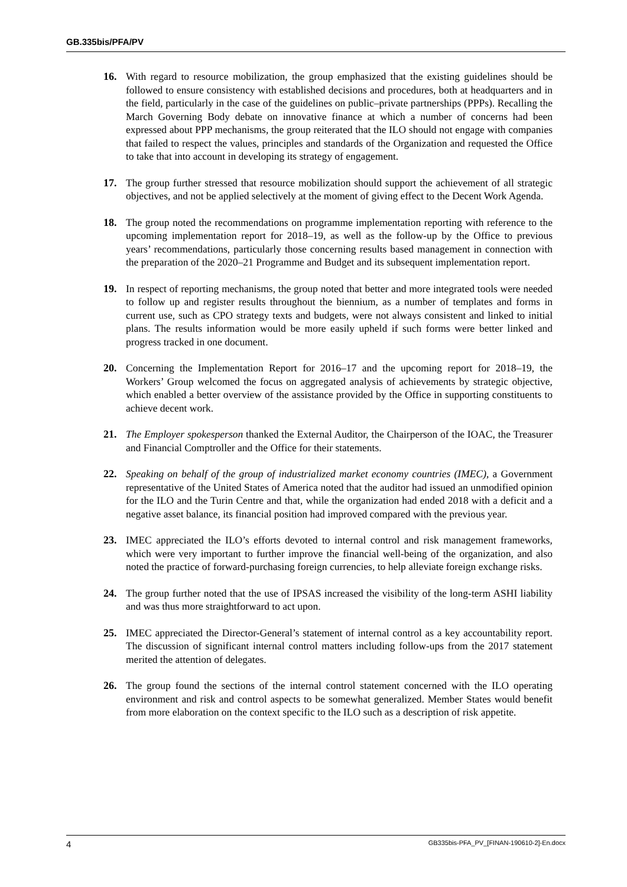GB.335bis/PFA/PV
16. With regard to resource mobilization, the group emphasized that the existing guidelines should be followed to ensure consistency with established decisions and procedures, both at headquarters and in the field, particularly in the case of the guidelines on public–private partnerships (PPPs). Recalling the March Governing Body debate on innovative finance at which a number of concerns had been expressed about PPP mechanisms, the group reiterated that the ILO should not engage with companies that failed to respect the values, principles and standards of the Organization and requested the Office to take that into account in developing its strategy of engagement.
17. The group further stressed that resource mobilization should support the achievement of all strategic objectives, and not be applied selectively at the moment of giving effect to the Decent Work Agenda.
18. The group noted the recommendations on programme implementation reporting with reference to the upcoming implementation report for 2018–19, as well as the follow-up by the Office to previous years’ recommendations, particularly those concerning results based management in connection with the preparation of the 2020–21 Programme and Budget and its subsequent implementation report.
19. In respect of reporting mechanisms, the group noted that better and more integrated tools were needed to follow up and register results throughout the biennium, as a number of templates and forms in current use, such as CPO strategy texts and budgets, were not always consistent and linked to initial plans. The results information would be more easily upheld if such forms were better linked and progress tracked in one document.
20. Concerning the Implementation Report for 2016–17 and the upcoming report for 2018–19, the Workers’ Group welcomed the focus on aggregated analysis of achievements by strategic objective, which enabled a better overview of the assistance provided by the Office in supporting constituents to achieve decent work.
21. The Employer spokesperson thanked the External Auditor, the Chairperson of the IOAC, the Treasurer and Financial Comptroller and the Office for their statements.
22. Speaking on behalf of the group of industrialized market economy countries (IMEC), a Government representative of the United States of America noted that the auditor had issued an unmodified opinion for the ILO and the Turin Centre and that, while the organization had ended 2018 with a deficit and a negative asset balance, its financial position had improved compared with the previous year.
23. IMEC appreciated the ILO’s efforts devoted to internal control and risk management frameworks, which were very important to further improve the financial well-being of the organization, and also noted the practice of forward-purchasing foreign currencies, to help alleviate foreign exchange risks.
24. The group further noted that the use of IPSAS increased the visibility of the long-term ASHI liability and was thus more straightforward to act upon.
25. IMEC appreciated the Director-General’s statement of internal control as a key accountability report. The discussion of significant internal control matters including follow-ups from the 2017 statement merited the attention of delegates.
26. The group found the sections of the internal control statement concerned with the ILO operating environment and risk and control aspects to be somewhat generalized. Member States would benefit from more elaboration on the context specific to the ILO such as a description of risk appetite.
4 GB335bis-PFA_PV_[FINAN-190610-2]-En.docx